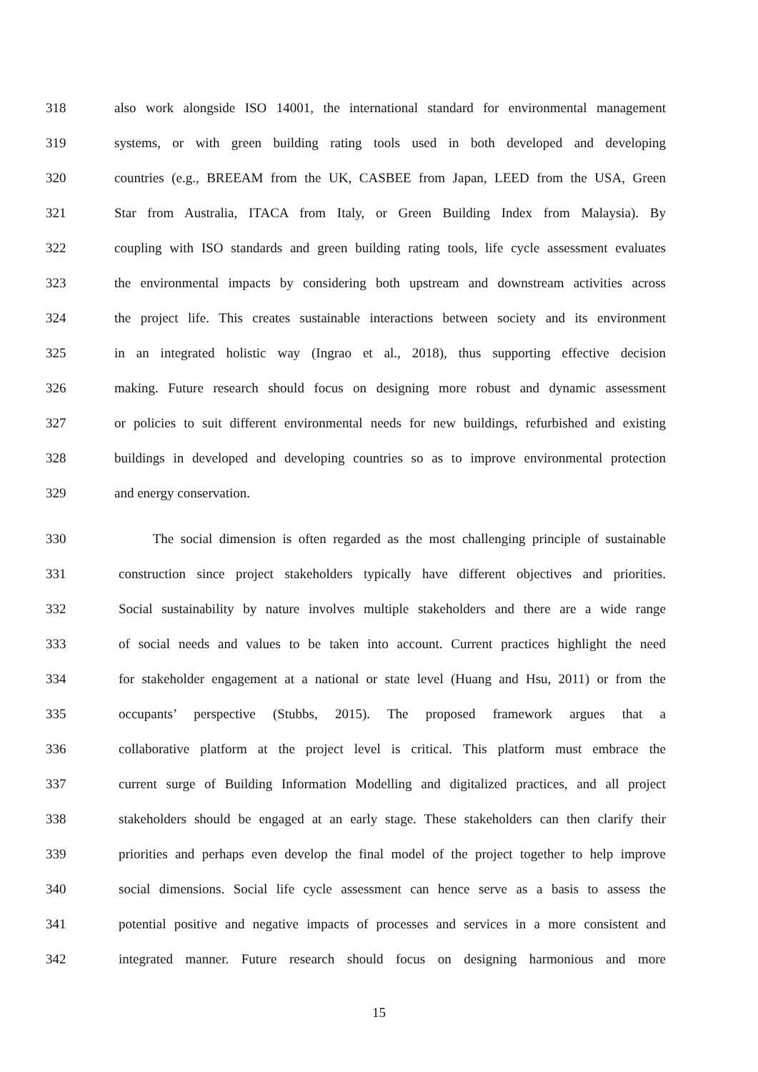318 also work alongside ISO 14001, the international standard for environmental management
319 systems, or with green building rating tools used in both developed and developing
320 countries (e.g., BREEAM from the UK, CASBEE from Japan, LEED from the USA, Green
321 Star from Australia, ITACA from Italy, or Green Building Index from Malaysia). By
322 coupling with ISO standards and green building rating tools, life cycle assessment evaluates
323 the environmental impacts by considering both upstream and downstream activities across
324 the project life. This creates sustainable interactions between society and its environment
325 in an integrated holistic way (Ingrao et al., 2018), thus supporting effective decision
326 making. Future research should focus on designing more robust and dynamic assessment
327 or policies to suit different environmental needs for new buildings, refurbished and existing
328 buildings in developed and developing countries so as to improve environmental protection
329 and energy conservation.
330 The social dimension is often regarded as the most challenging principle of sustainable
331 construction since project stakeholders typically have different objectives and priorities.
332 Social sustainability by nature involves multiple stakeholders and there are a wide range
333 of social needs and values to be taken into account. Current practices highlight the need
334 for stakeholder engagement at a national or state level (Huang and Hsu, 2011) or from the
335 occupants’ perspective (Stubbs, 2015). The proposed framework argues that a
336 collaborative platform at the project level is critical. This platform must embrace the
337 current surge of Building Information Modelling and digitalized practices, and all project
338 stakeholders should be engaged at an early stage. These stakeholders can then clarify their
339 priorities and perhaps even develop the final model of the project together to help improve
340 social dimensions. Social life cycle assessment can hence serve as a basis to assess the
341 potential positive and negative impacts of processes and services in a more consistent and
342 integrated manner. Future research should focus on designing harmonious and more
15